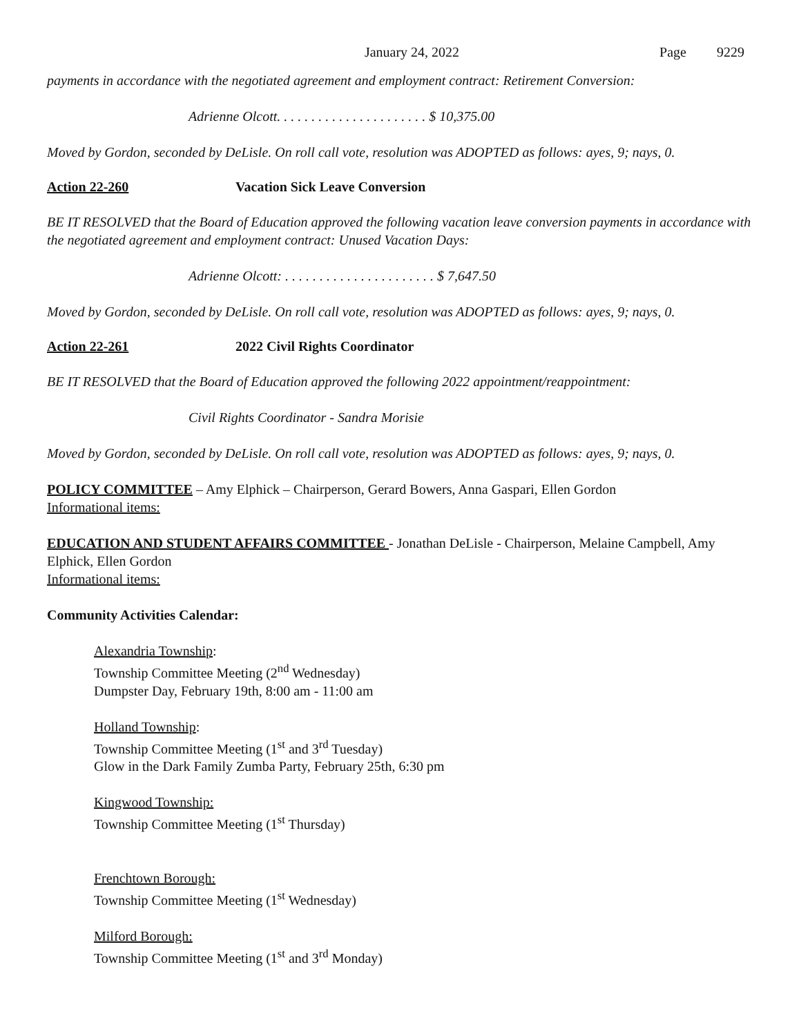January 24, 2022 Page 9229
payments in accordance with the negotiated agreement and employment contract: Retirement Conversion:
Adrienne Olcott. . . . . . . . . . . . . . . . . . . . . . $ 10,375.00
Moved by Gordon, seconded by DeLisle. On roll call vote, resolution was ADOPTED as follows: ayes, 9; nays, 0.
Action 22-260 Vacation Sick Leave Conversion
BE IT RESOLVED that the Board of Education approved the following vacation leave conversion payments in accordance with the negotiated agreement and employment contract: Unused Vacation Days:
Adrienne Olcott: . . . . . . . . . . . . . . . . . . . . . . $ 7,647.50
Moved by Gordon, seconded by DeLisle. On roll call vote, resolution was ADOPTED as follows: ayes, 9; nays, 0.
Action 22-261 2022 Civil Rights Coordinator
BE IT RESOLVED that the Board of Education approved the following 2022 appointment/reappointment:
Civil Rights Coordinator - Sandra Morisie
Moved by Gordon, seconded by DeLisle. On roll call vote, resolution was ADOPTED as follows: ayes, 9; nays, 0.
POLICY COMMITTEE – Amy Elphick – Chairperson, Gerard Bowers, Anna Gaspari, Ellen Gordon
Informational items:
EDUCATION AND STUDENT AFFAIRS COMMITTEE - Jonathan DeLisle - Chairperson, Melaine Campbell, Amy Elphick, Ellen Gordon
Informational items:
Community Activities Calendar:
Alexandria Township:
Township Committee Meeting (2<sup>nd</sup> Wednesday)
Dumpster Day, February 19th, 8:00 am - 11:00 am
Holland Township:
Township Committee Meeting (1<sup>st</sup> and 3<sup>rd</sup> Tuesday)
Glow in the Dark Family Zumba Party, February 25th, 6:30 pm
Kingwood Township:
Township Committee Meeting (1<sup>st</sup> Thursday)
Frenchtown Borough:
Township Committee Meeting (1<sup>st</sup> Wednesday)
Milford Borough:
Township Committee Meeting (1<sup>st</sup> and 3<sup>rd</sup> Monday)